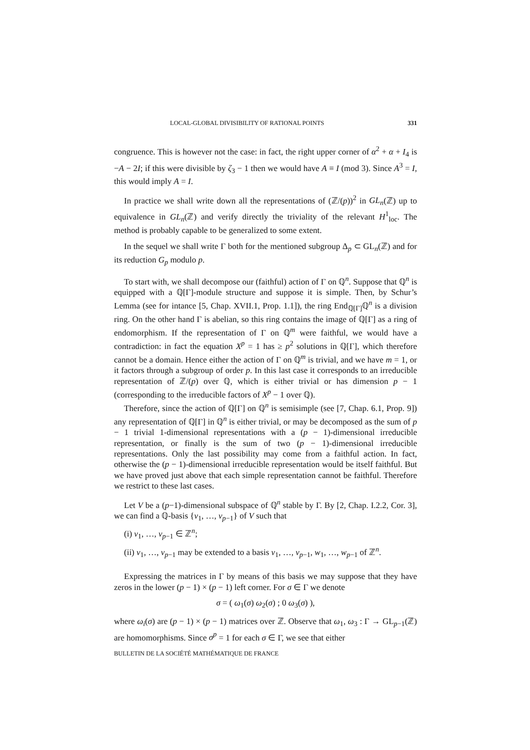LOCAL-GLOBAL DIVISIBILITY OF RATIONAL POINTS 331
congruence. This is however not the case: in fact, the right upper corner of α<sup>2</sup> + α + I<sub>4</sub> is −A − 2I; if this were divisible by ζ<sub>3</sub> − 1 then we would have A ≡ I (mod 3). Since A<sup>3</sup> = I, this would imply A = I.
In practice we shall write down all the representations of (ℤ/(p))<sup>2</sup> in GL<sub>n</sub>(ℤ) up to equivalence in GL<sub>n</sub>(ℤ) and verify directly the triviality of the relevant H<sup>1</sup><sub>loc</sub>. The method is probably capable to be generalized to some extent.
In the sequel we shall write Γ both for the mentioned subgroup Δ<sub>p</sub> ⊂ GL<sub>n</sub>(ℤ) and for its reduction G<sub>p</sub> modulo p.
To start with, we shall decompose our (faithful) action of Γ on ℚ<sup>n</sup>. Suppose that ℚ<sup>n</sup> is equipped with a ℚ[Γ]-module structure and suppose it is simple. Then, by Schur’s Lemma (see for intance [5, Chap. XVII.1, Prop. 1.1]), the ring End<sub>ℚ[Γ]</sub>ℚ<sup>n</sup> is a division ring. On the other hand Γ is abelian, so this ring contains the image of ℚ[Γ] as a ring of endomorphism. If the representation of Γ on ℚ<sup>m</sup> were faithful, we would have a contradiction: in fact the equation X<sup>p</sup> = 1 has ≥ p<sup>2</sup> solutions in ℚ[Γ], which therefore cannot be a domain. Hence either the action of Γ on ℚ<sup>m</sup> is trivial, and we have m = 1, or it factors through a subgroup of order p. In this last case it corresponds to an irreducible representation of ℤ/(p) over ℚ, which is either trivial or has dimension p − 1 (corresponding to the irreducible factors of X<sup>p</sup> − 1 over ℚ).
Therefore, since the action of ℚ[Γ] on ℚ<sup>n</sup> is semisimple (see [7, Chap. 6.1, Prop. 9]) any representation of ℚ[Γ] in ℚ<sup>n</sup> is either trivial, or may be decomposed as the sum of p − 1 trivial 1-dimensional representations with a (p − 1)-dimensional irreducible representation, or finally is the sum of two (p − 1)-dimensional irreducible representations. Only the last possibility may come from a faithful action. In fact, otherwise the (p − 1)-dimensional irreducible representation would be itself faithful. But we have proved just above that each simple representation cannot be faithful. Therefore we restrict to these last cases.
Let V be a (p−1)-dimensional subspace of ℚ<sup>n</sup> stable by Γ. By [2, Chap. I.2.2, Cor. 3], we can find a ℚ-basis {v<sub>1</sub>, …, v<sub>p−1</sub>} of V such that
(i) v<sub>1</sub>, …, v<sub>p−1</sub> ∈ ℤ<sup>n</sup>;
(ii) v<sub>1</sub>, …, v<sub>p−1</sub> may be extended to a basis v<sub>1</sub>, …, v<sub>p−1</sub>, w<sub>1</sub>, …, w<sub>p−1</sub> of ℤ<sup>n</sup>.
Expressing the matrices in Γ by means of this basis we may suppose that they have zeros in the lower (p − 1) × (p − 1) left corner. For σ ∈ Γ we denote
σ = ( ω<sub>1</sub>(σ) ω<sub>2</sub>(σ) ; 0 ω<sub>3</sub>(σ) ),
where ω<sub>i</sub>(σ) are (p − 1) × (p − 1) matrices over ℤ. Observe that ω<sub>1</sub>, ω<sub>3</sub> : Γ → GL<sub>p−1</sub>(ℤ) are homomorphisms. Since σ<sup>p</sup> = 1 for each σ ∈ Γ, we see that either
BULLETIN DE LA SOCIÉTÉ MATHÉMATIQUE DE FRANCE